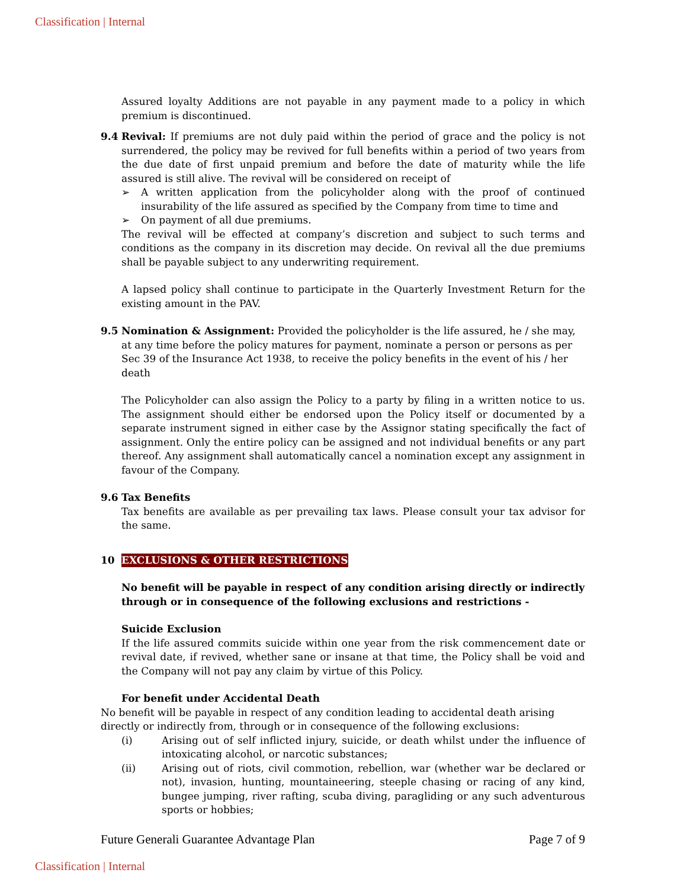Classification | Internal
Assured loyalty Additions are not payable in any payment made to a policy in which premium is discontinued.
9.4 Revival: If premiums are not duly paid within the period of grace and the policy is not surrendered, the policy may be revived for full benefits within a period of two years from the due date of first unpaid premium and before the date of maturity while the life assured is still alive. The revival will be considered on receipt of
➢ A written application from the policyholder along with the proof of continued insurability of the life assured as specified by the Company from time to time and
➢ On payment of all due premiums.
The revival will be effected at company’s discretion and subject to such terms and conditions as the company in its discretion may decide. On revival all the due premiums shall be payable subject to any underwriting requirement.
A lapsed policy shall continue to participate in the Quarterly Investment Return for the existing amount in the PAV.
9.5 Nomination & Assignment: Provided the policyholder is the life assured, he / she may, at any time before the policy matures for payment, nominate a person or persons as per Sec 39 of the Insurance Act 1938, to receive the policy benefits in the event of his / her death
The Policyholder can also assign the Policy to a party by filing in a written notice to us. The assignment should either be endorsed upon the Policy itself or documented by a separate instrument signed in either case by the Assignor stating specifically the fact of assignment. Only the entire policy can be assigned and not individual benefits or any part thereof. Any assignment shall automatically cancel a nomination except any assignment in favour of the Company.
9.6 Tax Benefits
Tax benefits are available as per prevailing tax laws. Please consult your tax advisor for the same.
10 EXCLUSIONS & OTHER RESTRICTIONS
No benefit will be payable in respect of any condition arising directly or indirectly through or in consequence of the following exclusions and restrictions -
Suicide Exclusion
If the life assured commits suicide within one year from the risk commencement date or revival date, if revived, whether sane or insane at that time, the Policy shall be void and the Company will not pay any claim by virtue of this Policy.
For benefit under Accidental Death
No benefit will be payable in respect of any condition leading to accidental death arising directly or indirectly from, through or in consequence of the following exclusions:
(i) Arising out of self inflicted injury, suicide, or death whilst under the influence of intoxicating alcohol, or narcotic substances;
(ii) Arising out of riots, civil commotion, rebellion, war (whether war be declared or not), invasion, hunting, mountaineering, steeple chasing or racing of any kind, bungee jumping, river rafting, scuba diving, paragliding or any such adventurous sports or hobbies;
Future Generali Guarantee Advantage Plan Page 7 of 9
Classification | Internal